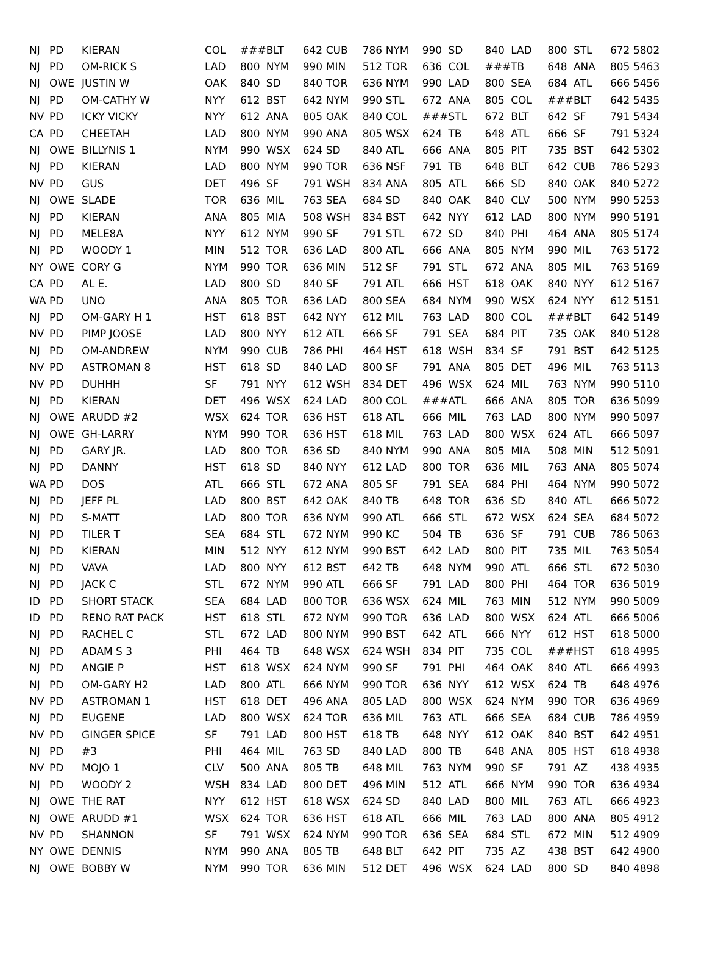| NJ | PD | KIERAN | COL | ### | BLT | 642 | CUB | 786 | NYM | 990 | SD | 840 | LAD | 800 | STL | 672 | 5802 |
| NJ | PD | OM-RICK S | LAD | 800 | NYM | 990 | MIN | 512 | TOR | 636 | COL | ### | TB | 648 | ANA | 805 | 5463 |
| NJ | OWE | JUSTIN W | OAK | 840 | SD | 840 | TOR | 636 | NYM | 990 | LAD | 800 | SEA | 684 | ATL | 666 | 5456 |
| NJ | PD | OM-CATHY W | NYY | 612 | BST | 642 | NYM | 990 | STL | 672 | ANA | 805 | COL | ### | BLT | 642 | 5435 |
| NV | PD | ICKY VICKY | NYY | 612 | ANA | 805 | OAK | 840 | COL | ### | STL | 672 | BLT | 642 | SF | 791 | 5434 |
| CA | PD | CHEETAH | LAD | 800 | NYM | 990 | ANA | 805 | WSX | 624 | TB | 648 | ATL | 666 | SF | 791 | 5324 |
| NJ | OWE | BILLYNIS 1 | NYM | 990 | WSX | 624 | SD | 840 | ATL | 666 | ANA | 805 | PIT | 735 | BST | 642 | 5302 |
| NJ | PD | KIERAN | LAD | 800 | NYM | 990 | TOR | 636 | NSF | 791 | TB | 648 | BLT | 642 | CUB | 786 | 5293 |
| NV | PD | GUS | DET | 496 | SF | 791 | WSH | 834 | ANA | 805 | ATL | 666 | SD | 840 | OAK | 840 | 5272 |
| NJ | OWE | SLADE | TOR | 636 | MIL | 763 | SEA | 684 | SD | 840 | OAK | 840 | CLV | 500 | NYM | 990 | 5253 |
| NJ | PD | KIERAN | ANA | 805 | MIA | 508 | WSH | 834 | BST | 642 | NYY | 612 | LAD | 800 | NYM | 990 | 5191 |
| NJ | PD | MELE8A | NYY | 612 | NYM | 990 | SF | 791 | STL | 672 | SD | 840 | PHI | 464 | ANA | 805 | 5174 |
| NJ | PD | WOODY 1 | MIN | 512 | TOR | 636 | LAD | 800 | ATL | 666 | ANA | 805 | NYM | 990 | MIL | 763 | 5172 |
| NY | OWE | CORY G | NYM | 990 | TOR | 636 | MIN | 512 | SF | 791 | STL | 672 | ANA | 805 | MIL | 763 | 5169 |
| CA | PD | AL E. | LAD | 800 | SD | 840 | SF | 791 | ATL | 666 | HST | 618 | OAK | 840 | NYY | 612 | 5167 |
| WA | PD | UNO | ANA | 805 | TOR | 636 | LAD | 800 | SEA | 684 | NYM | 990 | WSX | 624 | NYY | 612 | 5151 |
| NJ | PD | OM-GARY H 1 | HST | 618 | BST | 642 | NYY | 612 | MIL | 763 | LAD | 800 | COL | ### | BLT | 642 | 5149 |
| NV | PD | PIMP JOOSE | LAD | 800 | NYY | 612 | ATL | 666 | SF | 791 | SEA | 684 | PIT | 735 | OAK | 840 | 5128 |
| NJ | PD | OM-ANDREW | NYM | 990 | CUB | 786 | PHI | 464 | HST | 618 | WSH | 834 | SF | 791 | BST | 642 | 5125 |
| NV | PD | ASTROMAN 8 | HST | 618 | SD | 840 | LAD | 800 | SF | 791 | ANA | 805 | DET | 496 | MIL | 763 | 5113 |
| NV | PD | DUHHH | SF | 791 | NYY | 612 | WSH | 834 | DET | 496 | WSX | 624 | MIL | 763 | NYM | 990 | 5110 |
| NJ | PD | KIERAN | DET | 496 | WSX | 624 | LAD | 800 | COL | ### | ATL | 666 | ANA | 805 | TOR | 636 | 5099 |
| NJ | OWE | ARUDD #2 | WSX | 624 | TOR | 636 | HST | 618 | ATL | 666 | MIL | 763 | LAD | 800 | NYM | 990 | 5097 |
| NJ | OWE | GH-LARRY | NYM | 990 | TOR | 636 | HST | 618 | MIL | 763 | LAD | 800 | WSX | 624 | ATL | 666 | 5097 |
| NJ | PD | GARY JR. | LAD | 800 | TOR | 636 | SD | 840 | NYM | 990 | ANA | 805 | MIA | 508 | MIN | 512 | 5091 |
| NJ | PD | DANNY | HST | 618 | SD | 840 | NYY | 612 | LAD | 800 | TOR | 636 | MIL | 763 | ANA | 805 | 5074 |
| WA | PD | DOS | ATL | 666 | STL | 672 | ANA | 805 | SF | 791 | SEA | 684 | PHI | 464 | NYM | 990 | 5072 |
| NJ | PD | JEFF PL | LAD | 800 | BST | 642 | OAK | 840 | TB | 648 | TOR | 636 | SD | 840 | ATL | 666 | 5072 |
| NJ | PD | S-MATT | LAD | 800 | TOR | 636 | NYM | 990 | ATL | 666 | STL | 672 | WSX | 624 | SEA | 684 | 5072 |
| NJ | PD | TILER T | SEA | 684 | STL | 672 | NYM | 990 | KC | 504 | TB | 636 | SF | 791 | CUB | 786 | 5063 |
| NJ | PD | KIERAN | MIN | 512 | NYY | 612 | NYM | 990 | BST | 642 | LAD | 800 | PIT | 735 | MIL | 763 | 5054 |
| NJ | PD | VAVA | LAD | 800 | NYY | 612 | BST | 642 | TB | 648 | NYM | 990 | ATL | 666 | STL | 672 | 5030 |
| NJ | PD | JACK C | STL | 672 | NYM | 990 | ATL | 666 | SF | 791 | LAD | 800 | PHI | 464 | TOR | 636 | 5019 |
| ID | PD | SHORT STACK | SEA | 684 | LAD | 800 | TOR | 636 | WSX | 624 | MIL | 763 | MIN | 512 | NYM | 990 | 5009 |
| ID | PD | RENO RAT PACK | HST | 618 | STL | 672 | NYM | 990 | TOR | 636 | LAD | 800 | WSX | 624 | ATL | 666 | 5006 |
| NJ | PD | RACHEL C | STL | 672 | LAD | 800 | NYM | 990 | BST | 642 | ATL | 666 | NYY | 612 | HST | 618 | 5000 |
| NJ | PD | ADAM S 3 | PHI | 464 | TB | 648 | WSX | 624 | WSH | 834 | PIT | 735 | COL | ### | HST | 618 | 4995 |
| NJ | PD | ANGIE P | HST | 618 | WSX | 624 | NYM | 990 | SF | 791 | PHI | 464 | OAK | 840 | ATL | 666 | 4993 |
| NJ | PD | OM-GARY H2 | LAD | 800 | ATL | 666 | NYM | 990 | TOR | 636 | NYY | 612 | WSX | 624 | TB | 648 | 4976 |
| NV | PD | ASTROMAN 1 | HST | 618 | DET | 496 | ANA | 805 | LAD | 800 | WSX | 624 | NYM | 990 | TOR | 636 | 4969 |
| NJ | PD | EUGENE | LAD | 800 | WSX | 624 | TOR | 636 | MIL | 763 | ATL | 666 | SEA | 684 | CUB | 786 | 4959 |
| NV | PD | GINGER SPICE | SF | 791 | LAD | 800 | HST | 618 | TB | 648 | NYY | 612 | OAK | 840 | BST | 642 | 4951 |
| NJ | PD | #3 | PHI | 464 | MIL | 763 | SD | 840 | LAD | 800 | TB | 648 | ANA | 805 | HST | 618 | 4938 |
| NV | PD | MOJO 1 | CLV | 500 | ANA | 805 | TB | 648 | MIL | 763 | NYM | 990 | SF | 791 | AZ | 438 | 4935 |
| NJ | PD | WOODY 2 | WSH | 834 | LAD | 800 | DET | 496 | MIN | 512 | ATL | 666 | NYM | 990 | TOR | 636 | 4934 |
| NJ | OWE | THE RAT | NYY | 612 | HST | 618 | WSX | 624 | SD | 840 | LAD | 800 | MIL | 763 | ATL | 666 | 4923 |
| NJ | OWE | ARUDD #1 | WSX | 624 | TOR | 636 | HST | 618 | ATL | 666 | MIL | 763 | LAD | 800 | ANA | 805 | 4912 |
| NV | PD | SHANNON | SF | 791 | WSX | 624 | NYM | 990 | TOR | 636 | SEA | 684 | STL | 672 | MIN | 512 | 4909 |
| NY | OWE | DENNIS | NYM | 990 | ANA | 805 | TB | 648 | BLT | 642 | PIT | 735 | AZ | 438 | BST | 642 | 4900 |
| NJ | OWE | BOBBY W | NYM | 990 | TOR | 636 | MIN | 512 | DET | 496 | WSX | 624 | LAD | 800 | SD | 840 | 4898 |